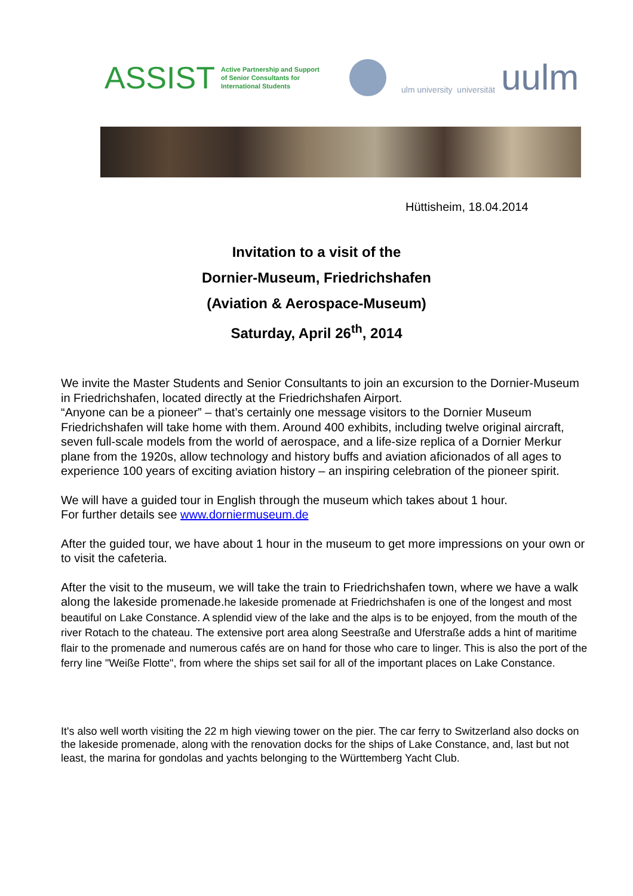ASSIST Active Partnership and Support
of Senior Consultants for
International Students
ulm university universität uulm
Hüttisheim, 18.04.2014
Invitation to a visit of the
Dornier-Museum, Friedrichshafen
(Aviation & Aerospace-Museum)
Saturday, April 26<sup>th</sup>, 2014
We invite the Master Students and Senior Consultants to join an excursion to the Dornier-Museum in Friedrichshafen, located directly at the Friedrichshafen Airport.
“Anyone can be a pioneer” – that’s certainly one message visitors to the Dornier Museum Friedrichshafen will take home with them. Around 400 exhibits, including twelve original aircraft, seven full-scale models from the world of aerospace, and a life-size replica of a Dornier Merkur plane from the 1920s, allow technology and history buffs and aviation aficionados of all ages to experience 100 years of exciting aviation history – an inspiring celebration of the pioneer spirit.
We will have a guided tour in English through the museum which takes about 1 hour.
For further details see www.dorniermuseum.de
After the guided tour, we have about 1 hour in the museum to get more impressions on your own or to visit the cafeteria.
After the visit to the museum, we will take the train to Friedrichshafen town, where we have a walk along the lakeside promenade.he lakeside promenade at Friedrichshafen is one of the longest and most beautiful on Lake Constance. A splendid view of the lake and the alps is to be enjoyed, from the mouth of the river Rotach to the chateau. The extensive port area along Seestraße and Uferstraße adds a hint of maritime flair to the promenade and numerous cafés are on hand for those who care to linger. This is also the port of the ferry line "Weiße Flotte", from where the ships set sail for all of the important places on Lake Constance.
It's also well worth visiting the 22 m high viewing tower on the pier. The car ferry to Switzerland also docks on the lakeside promenade, along with the renovation docks for the ships of Lake Constance, and, last but not least, the marina for gondolas and yachts belonging to the Württemberg Yacht Club.